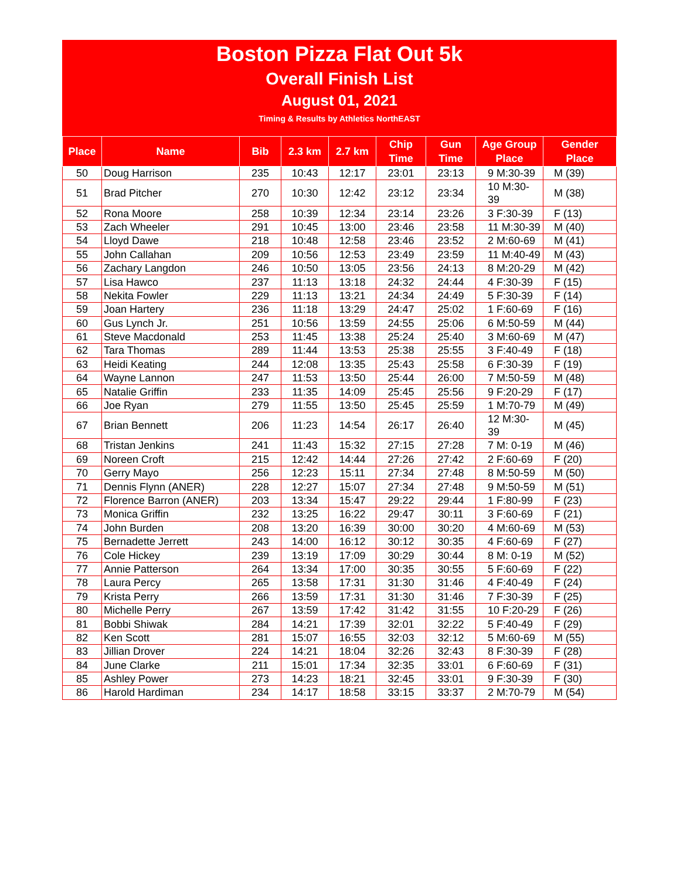Boston Pizza Flat Out 5k
Overall Finish List
August 01, 2021
Timing & Results by Athletics NorthEAST
| Place | Name | Bib | 2.3 km | 2.7 km | Chip Time | Gun Time | Age Group Place | Gender Place |
| --- | --- | --- | --- | --- | --- | --- | --- | --- |
| 50 | Doug Harrison | 235 | 10:43 | 12:17 | 23:01 | 23:13 | 9 M:30-39 | M (39) |
| 51 | Brad Pitcher | 270 | 10:30 | 12:42 | 23:12 | 23:34 | 10 M:30-39 | M (38) |
| 52 | Rona Moore | 258 | 10:39 | 12:34 | 23:14 | 23:26 | 3 F:30-39 | F (13) |
| 53 | Zach Wheeler | 291 | 10:45 | 13:00 | 23:46 | 23:58 | 11 M:30-39 | M (40) |
| 54 | Lloyd Dawe | 218 | 10:48 | 12:58 | 23:46 | 23:52 | 2 M:60-69 | M (41) |
| 55 | John Callahan | 209 | 10:56 | 12:53 | 23:49 | 23:59 | 11 M:40-49 | M (43) |
| 56 | Zachary Langdon | 246 | 10:50 | 13:05 | 23:56 | 24:13 | 8 M:20-29 | M (42) |
| 57 | Lisa Hawco | 237 | 11:13 | 13:18 | 24:32 | 24:44 | 4 F:30-39 | F (15) |
| 58 | Nekita Fowler | 229 | 11:13 | 13:21 | 24:34 | 24:49 | 5 F:30-39 | F (14) |
| 59 | Joan Hartery | 236 | 11:18 | 13:29 | 24:47 | 25:02 | 1 F:60-69 | F (16) |
| 60 | Gus Lynch Jr. | 251 | 10:56 | 13:59 | 24:55 | 25:06 | 6 M:50-59 | M (44) |
| 61 | Steve Macdonald | 253 | 11:45 | 13:38 | 25:24 | 25:40 | 3 M:60-69 | M (47) |
| 62 | Tara Thomas | 289 | 11:44 | 13:53 | 25:38 | 25:55 | 3 F:40-49 | F (18) |
| 63 | Heidi Keating | 244 | 12:08 | 13:35 | 25:43 | 25:58 | 6 F:30-39 | F (19) |
| 64 | Wayne Lannon | 247 | 11:53 | 13:50 | 25:44 | 26:00 | 7 M:50-59 | M (48) |
| 65 | Natalie Griffin | 233 | 11:35 | 14:09 | 25:45 | 25:56 | 9 F:20-29 | F (17) |
| 66 | Joe Ryan | 279 | 11:55 | 13:50 | 25:45 | 25:59 | 1 M:70-79 | M (49) |
| 67 | Brian Bennett | 206 | 11:23 | 14:54 | 26:17 | 26:40 | 12 M:30-39 | M (45) |
| 68 | Tristan Jenkins | 241 | 11:43 | 15:32 | 27:15 | 27:28 | 7 M: 0-19 | M (46) |
| 69 | Noreen Croft | 215 | 12:42 | 14:44 | 27:26 | 27:42 | 2 F:60-69 | F (20) |
| 70 | Gerry Mayo | 256 | 12:23 | 15:11 | 27:34 | 27:48 | 8 M:50-59 | M (50) |
| 71 | Dennis Flynn (ANER) | 228 | 12:27 | 15:07 | 27:34 | 27:48 | 9 M:50-59 | M (51) |
| 72 | Florence Barron (ANER) | 203 | 13:34 | 15:47 | 29:22 | 29:44 | 1 F:80-99 | F (23) |
| 73 | Monica Griffin | 232 | 13:25 | 16:22 | 29:47 | 30:11 | 3 F:60-69 | F (21) |
| 74 | John Burden | 208 | 13:20 | 16:39 | 30:00 | 30:20 | 4 M:60-69 | M (53) |
| 75 | Bernadette Jerrett | 243 | 14:00 | 16:12 | 30:12 | 30:35 | 4 F:60-69 | F (27) |
| 76 | Cole Hickey | 239 | 13:19 | 17:09 | 30:29 | 30:44 | 8 M: 0-19 | M (52) |
| 77 | Annie Patterson | 264 | 13:34 | 17:00 | 30:35 | 30:55 | 5 F:60-69 | F (22) |
| 78 | Laura Percy | 265 | 13:58 | 17:31 | 31:30 | 31:46 | 4 F:40-49 | F (24) |
| 79 | Krista Perry | 266 | 13:59 | 17:31 | 31:30 | 31:46 | 7 F:30-39 | F (25) |
| 80 | Michelle Perry | 267 | 13:59 | 17:42 | 31:42 | 31:55 | 10 F:20-29 | F (26) |
| 81 | Bobbi Shiwak | 284 | 14:21 | 17:39 | 32:01 | 32:22 | 5 F:40-49 | F (29) |
| 82 | Ken Scott | 281 | 15:07 | 16:55 | 32:03 | 32:12 | 5 M:60-69 | M (55) |
| 83 | Jillian Drover | 224 | 14:21 | 18:04 | 32:26 | 32:43 | 8 F:30-39 | F (28) |
| 84 | June Clarke | 211 | 15:01 | 17:34 | 32:35 | 33:01 | 6 F:60-69 | F (31) |
| 85 | Ashley Power | 273 | 14:23 | 18:21 | 32:45 | 33:01 | 9 F:30-39 | F (30) |
| 86 | Harold Hardiman | 234 | 14:17 | 18:58 | 33:15 | 33:37 | 2 M:70-79 | M (54) |